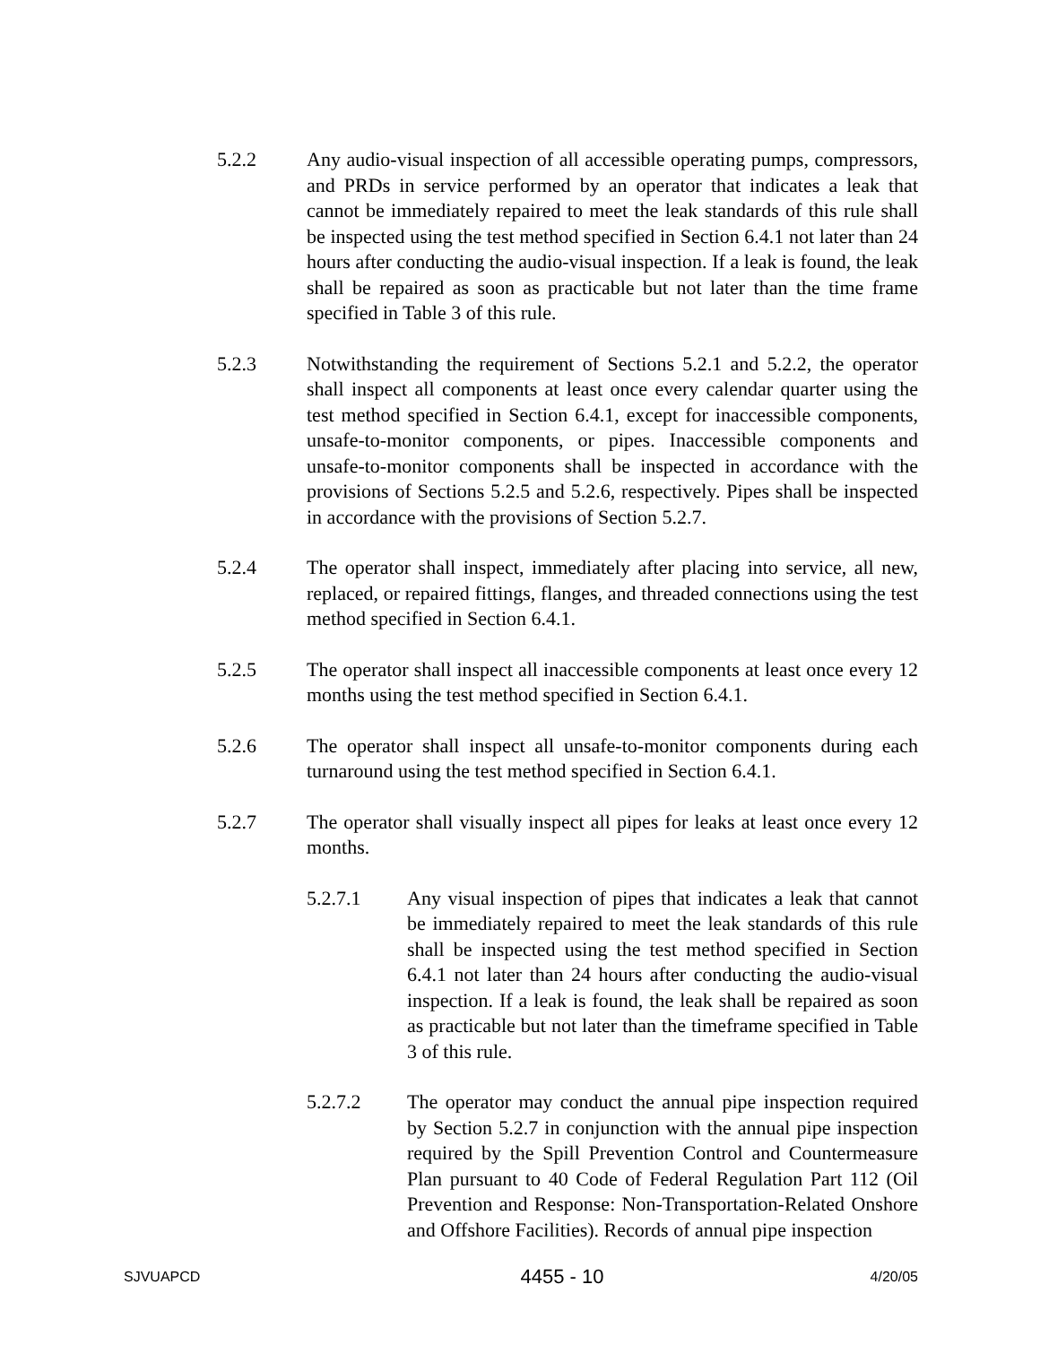5.2.2 Any audio-visual inspection of all accessible operating pumps, compressors, and PRDs in service performed by an operator that indicates a leak that cannot be immediately repaired to meet the leak standards of this rule shall be inspected using the test method specified in Section 6.4.1 not later than 24 hours after conducting the audio-visual inspection. If a leak is found, the leak shall be repaired as soon as practicable but not later than the time frame specified in Table 3 of this rule.
5.2.3 Notwithstanding the requirement of Sections 5.2.1 and 5.2.2, the operator shall inspect all components at least once every calendar quarter using the test method specified in Section 6.4.1, except for inaccessible components, unsafe-to-monitor components, or pipes. Inaccessible components and unsafe-to-monitor components shall be inspected in accordance with the provisions of Sections 5.2.5 and 5.2.6, respectively. Pipes shall be inspected in accordance with the provisions of Section 5.2.7.
5.2.4 The operator shall inspect, immediately after placing into service, all new, replaced, or repaired fittings, flanges, and threaded connections using the test method specified in Section 6.4.1.
5.2.5 The operator shall inspect all inaccessible components at least once every 12 months using the test method specified in Section 6.4.1.
5.2.6 The operator shall inspect all unsafe-to-monitor components during each turnaround using the test method specified in Section 6.4.1.
5.2.7 The operator shall visually inspect all pipes for leaks at least once every 12 months.
5.2.7.1 Any visual inspection of pipes that indicates a leak that cannot be immediately repaired to meet the leak standards of this rule shall be inspected using the test method specified in Section 6.4.1 not later than 24 hours after conducting the audio-visual inspection. If a leak is found, the leak shall be repaired as soon as practicable but not later than the timeframe specified in Table 3 of this rule.
5.2.7.2 The operator may conduct the annual pipe inspection required by Section 5.2.7 in conjunction with the annual pipe inspection required by the Spill Prevention Control and Countermeasure Plan pursuant to 40 Code of Federal Regulation Part 112 (Oil Prevention and Response: Non-Transportation-Related Onshore and Offshore Facilities). Records of annual pipe inspection
SJVUAPCD 4455 - 10 4/20/05